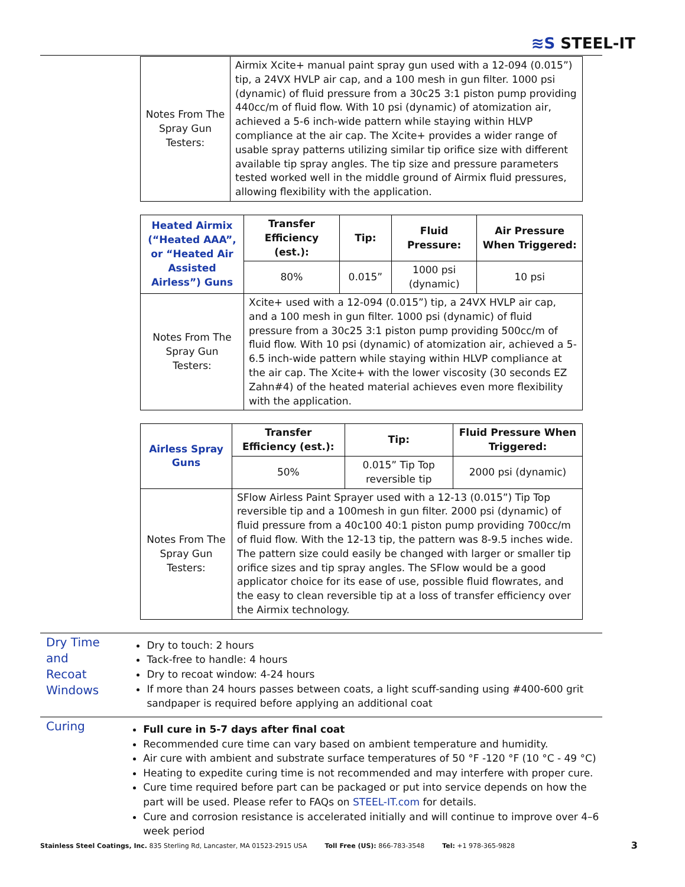≋S STEEL-IT
| Notes From The Spray Gun Testers: | Airmix Xcite+ manual paint spray gun used with a 12-094 (0.015”) tip, a 24VX HVLP air cap, and a 100 mesh in gun filter. 1000 psi (dynamic) of fluid pressure from a 30c25 3:1 piston pump providing 440cc/m of fluid flow. With 10 psi (dynamic) of atomization air, achieved a 5-6 inch-wide pattern while staying within HLVP compliance at the air cap. The Xcite+ provides a wider range of usable spray patterns utilizing similar tip orifice size with different available tip spray angles. The tip size and pressure parameters tested worked well in the middle ground of Airmix fluid pressures, allowing flexibility with the application. |
| Heated Airmix (“Heated AAA”, or “Heated Air Assisted Airless”) Guns | Transfer Efficiency (est.): | Tip: | Fluid Pressure: | Air Pressure When Triggered: |
| --- | --- | --- | --- | --- |
| | 80% | 0.015” | 1000 psi (dynamic) | 10 psi |
| Notes From The Spray Gun Testers: | Xcite+ used with a 12-094 (0.015”) tip, a 24VX HVLP air cap, and a 100 mesh in gun filter. 1000 psi (dynamic) of fluid pressure from a 30c25 3:1 piston pump providing 500cc/m of fluid flow. With 10 psi (dynamic) of atomization air, achieved a 5-6.5 inch-wide pattern while staying within HLVP compliance at the air cap. The Xcite+ with the lower viscosity (30 seconds EZ Zahn#4) of the heated material achieves even more flexibility with the application. | | | |
| Airless Spray Guns | Transfer Efficiency (est.): | Tip: | Fluid Pressure When Triggered: |
| --- | --- | --- | --- |
| | 50% | 0.015” Tip Top reversible tip | 2000 psi (dynamic) |
| Notes From The Spray Gun Testers: | SFlow Airless Paint Sprayer used with a 12-13 (0.015”) Tip Top reversible tip and a 100mesh in gun filter. 2000 psi (dynamic) of fluid pressure from a 40c100 40:1 piston pump providing 700cc/m of fluid flow. With the 12-13 tip, the pattern was 8-9.5 inches wide. The pattern size could easily be changed with larger or smaller tip orifice sizes and tip spray angles. The SFlow would be a good applicator choice for its ease of use, possible fluid flowrates, and the easy to clean reversible tip at a loss of transfer efficiency over the Airmix technology. | | |
Dry Time and Recoat Windows
Dry to touch: 2 hours
Tack-free to handle: 4 hours
Dry to recoat window: 4-24 hours
If more than 24 hours passes between coats, a light scuff-sanding using #400-600 grit sandpaper is required before applying an additional coat
Curing
Full cure in 5-7 days after final coat
Recommended cure time can vary based on ambient temperature and humidity.
Air cure with ambient and substrate surface temperatures of 50 °F -120 °F (10 °C - 49 °C)
Heating to expedite curing time is not recommended and may interfere with proper cure.
Cure time required before part can be packaged or put into service depends on how the part will be used. Please refer to FAQs on STEEL-IT.com for details.
Cure and corrosion resistance is accelerated initially and will continue to improve over 4–6 week period
Stainless Steel Coatings, Inc. 835 Sterling Rd, Lancaster, MA 01523-2915 USA Toll Free (US): 866-783-3548 Tel: +1 978-365-9828 3